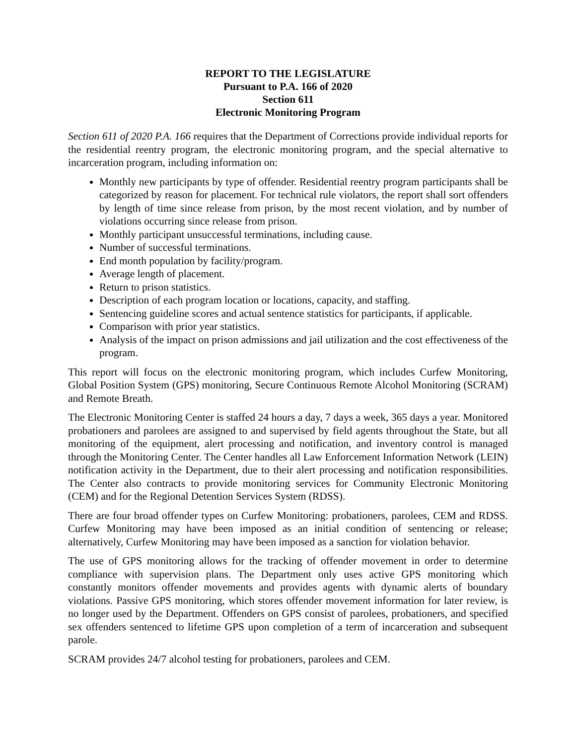REPORT TO THE LEGISLATURE
Pursuant to P.A. 166 of 2020
Section 611
Electronic Monitoring Program
Section 611 of 2020 P.A. 166 requires that the Department of Corrections provide individual reports for the residential reentry program, the electronic monitoring program, and the special alternative to incarceration program, including information on:
Monthly new participants by type of offender. Residential reentry program participants shall be categorized by reason for placement. For technical rule violators, the report shall sort offenders by length of time since release from prison, by the most recent violation, and by number of violations occurring since release from prison.
Monthly participant unsuccessful terminations, including cause.
Number of successful terminations.
End month population by facility/program.
Average length of placement.
Return to prison statistics.
Description of each program location or locations, capacity, and staffing.
Sentencing guideline scores and actual sentence statistics for participants, if applicable.
Comparison with prior year statistics.
Analysis of the impact on prison admissions and jail utilization and the cost effectiveness of the program.
This report will focus on the electronic monitoring program, which includes Curfew Monitoring, Global Position System (GPS) monitoring, Secure Continuous Remote Alcohol Monitoring (SCRAM) and Remote Breath.
The Electronic Monitoring Center is staffed 24 hours a day, 7 days a week, 365 days a year. Monitored probationers and parolees are assigned to and supervised by field agents throughout the State, but all monitoring of the equipment, alert processing and notification, and inventory control is managed through the Monitoring Center. The Center handles all Law Enforcement Information Network (LEIN) notification activity in the Department, due to their alert processing and notification responsibilities. The Center also contracts to provide monitoring services for Community Electronic Monitoring (CEM) and for the Regional Detention Services System (RDSS).
There are four broad offender types on Curfew Monitoring: probationers, parolees, CEM and RDSS. Curfew Monitoring may have been imposed as an initial condition of sentencing or release; alternatively, Curfew Monitoring may have been imposed as a sanction for violation behavior.
The use of GPS monitoring allows for the tracking of offender movement in order to determine compliance with supervision plans. The Department only uses active GPS monitoring which constantly monitors offender movements and provides agents with dynamic alerts of boundary violations. Passive GPS monitoring, which stores offender movement information for later review, is no longer used by the Department. Offenders on GPS consist of parolees, probationers, and specified sex offenders sentenced to lifetime GPS upon completion of a term of incarceration and subsequent parole.
SCRAM provides 24/7 alcohol testing for probationers, parolees and CEM.